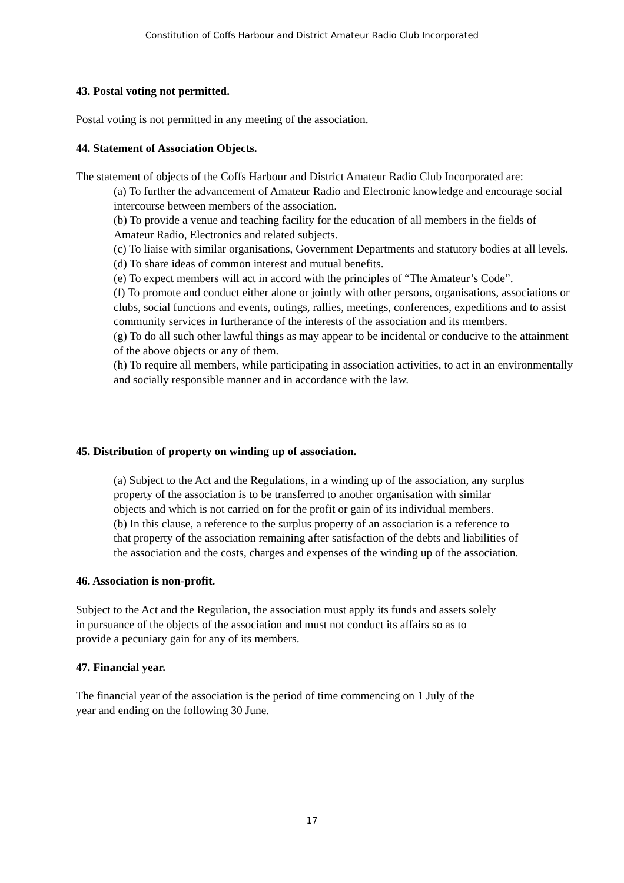Constitution of Coffs Harbour and District Amateur Radio Club Incorporated
43. Postal voting not permitted.
Postal voting is not permitted in any meeting of the association.
44. Statement of Association Objects.
The statement of objects of the Coffs Harbour and District Amateur Radio Club Incorporated are:
(a) To further the advancement of Amateur Radio and Electronic knowledge and encourage social intercourse between members of the association.
(b) To provide a venue and teaching facility for the education of all members in the fields of Amateur Radio, Electronics and related subjects.
(c) To liaise with similar organisations, Government Departments and statutory bodies at all levels.
(d) To share ideas of common interest and mutual benefits.
(e) To expect members will act in accord with the principles of “The Amateur’s Code”.
(f) To promote and conduct either alone or jointly with other persons, organisations, associations or clubs, social functions and events, outings, rallies, meetings, conferences, expeditions and to assist community services in furtherance of the interests of the association and its members.
(g) To do all such other lawful things as may appear to be incidental or conducive to the attainment of the above objects or any of them.
(h) To require all members, while participating in association activities, to act in an environmentally and socially responsible manner and in accordance with the law.
45. Distribution of property on winding up of association.
(a) Subject to the Act and the Regulations, in a winding up of the association, any surplus property of the association is to be transferred to another organisation with similar objects and which is not carried on for the profit or gain of its individual members.
(b) In this clause, a reference to the surplus property of an association is a reference to that property of the association remaining after satisfaction of the debts and liabilities of the association and the costs, charges and expenses of the winding up of the association.
46. Association is non-profit.
Subject to the Act and the Regulation, the association must apply its funds and assets solely in pursuance of the objects of the association and must not conduct its affairs so as to provide a pecuniary gain for any of its members.
47. Financial year.
The financial year of the association is the period of time commencing on 1 July of the year and ending on the following 30 June.
17